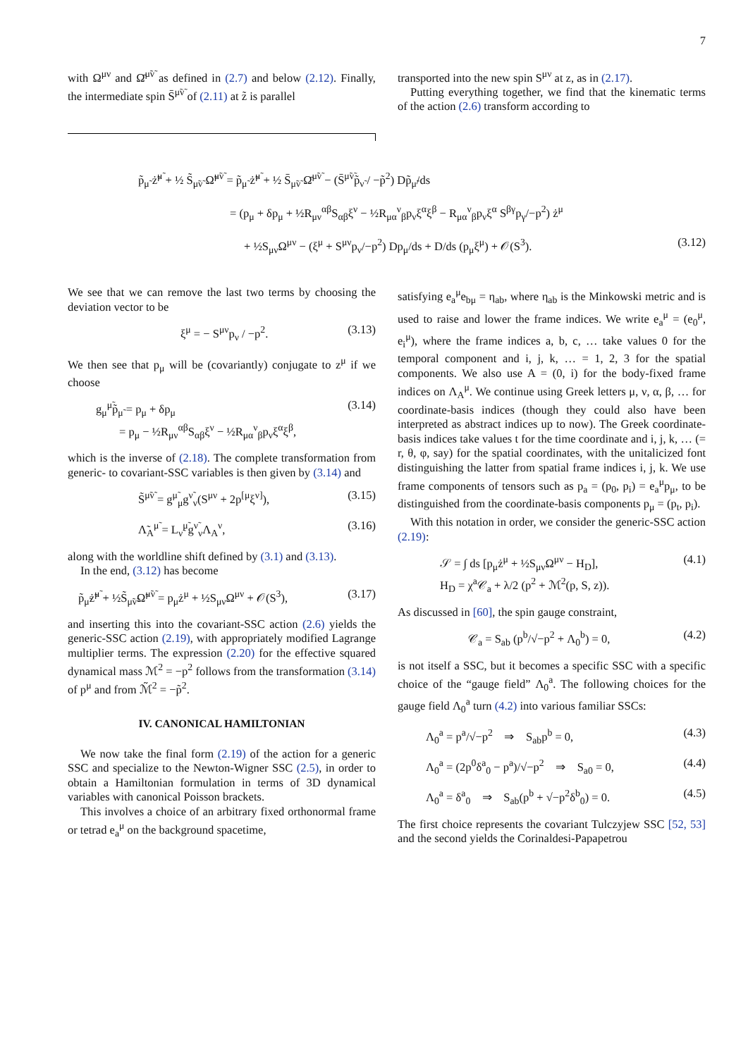7
with Ω<sup>μν</sup> and Ω̄<sup>μ̃ν̃</sup> as defined in (2.7) and below (2.12). Finally, the intermediate spin S̄<sup>μ̃ν̃</sup> of (2.11) at z̃ is parallel
transported into the new spin S<sup>μν</sup> at z, as in (2.17).
Putting everything together, we find that the kinematic terms of the action (2.6) transform according to
p̃<sub>μ̃</sub> ż̃<sup>μ̃</sup> + ½ S̃<sub>μ̃ν̃</sub> Ω̃<sup>μ̃ν̃</sup> = p̃<sub>μ̃</sub> ż̃<sup>μ̃</sup> + ½ S̄<sub>μ̃ν̃</sub> Ω̄<sup>μ̃ν̃</sup> − (S̄<sup>μ̃ν̃</sup>p̃<sub>ν̃</sub> / −p̃<sup>2</sup>) Dp̃<sub>μ̃</sub>/ds
= (p<sub>μ</sub> + δp<sub>μ</sub> + ½R<sub>μν</sub><sup>αβ</sup>S<sub>αβ</sub>ξ<sup>ν</sup> − ½R<sub>μα</sub><sup>ν</sup><sub>β</sub>p<sub>ν</sub>ξ<sup>α</sup>ξ<sup>β</sup> − R<sub>μα</sub><sup>ν</sup><sub>β</sub>p<sub>ν</sub>ξ<sup>α</sup> S<sup>βγ</sup>p<sub>γ</sub>/−p<sup>2</sup>) ż<sup>μ</sup>
+ ½S<sub>μν</sub>Ω<sup>μν</sup> − (ξ<sup>μ</sup> + S<sup>μν</sup>p<sub>ν</sub>/−p<sup>2</sup>) Dp<sub>μ</sub>/ds + D/ds (p<sub>μ</sub>ξ<sup>μ</sup>) + 𝒪(S<sup>3</sup>). (3.12)
We see that we can remove the last two terms by choosing the deviation vector to be
ξ<sup>μ</sup> = − S<sup>μν</sup>p<sub>ν</sub> / −p<sup>2</sup>. (3.13)
We then see that p<sub>μ</sub> will be (covariantly) conjugate to z<sup>μ</sup> if we choose
g<sub>μ</sub><sup>μ̃</sup>p̃<sub>μ̃</sub> = p<sub>μ</sub> + δp<sub>μ</sub>
= p<sub>μ</sub> − ½R<sub>μν</sub><sup>αβ</sup>S<sub>αβ</sub>ξ<sup>ν</sup> − ½R<sub>μα</sub><sup>ν</sup><sub>β</sub>p<sub>ν</sub>ξ<sup>α</sup>ξ<sup>β</sup>, (3.14)
which is the inverse of (2.18). The complete transformation from generic- to covariant-SSC variables is then given by (3.14) and
S̃<sup>μ̃ν̃</sup> = g<sup>μ̃</sup><sub>μ</sub>g<sup>ν̃</sup><sub>ν</sub>(S<sup>μν</sup> + 2p<sup>[μ</sup>ξ<sup>ν]</sup>), (3.15)
Λ̃<sub>A</sub><sup>μ̃</sup> = L<sub>ν̃</sub><sup>μ̃</sup>g<sup>ν̃</sup><sub>ν</sub>Λ<sub>A</sub><sup>ν</sup>, (3.16)
along with the worldline shift defined by (3.1) and (3.13).
In the end, (3.12) has become
p̃<sub>μ̃</sub>ż̃<sup>μ̃</sup> + ½S̃<sub>μ̃ν̃</sub>Ω̃<sup>μ̃ν̃</sup> = p<sub>μ</sub>ż<sup>μ</sup> + ½S<sub>μν</sub>Ω<sup>μν</sup> + 𝒪(S<sup>3</sup>), (3.17)
and inserting this into the covariant-SSC action (2.6) yields the generic-SSC action (2.19), with appropriately modified Lagrange multiplier terms. The expression (2.20) for the effective squared dynamical mass ℳ<sup>2</sup> = −p<sup>2</sup> follows from the transformation (3.14) of p<sup>μ</sup> and from ℳ̃<sup>2</sup> = −p̃<sup>2</sup>.
IV. CANONICAL HAMILTONIAN
We now take the final form (2.19) of the action for a generic SSC and specialize to the Newton-Wigner SSC (2.5), in order to obtain a Hamiltonian formulation in terms of 3D dynamical variables with canonical Poisson brackets.
This involves a choice of an arbitrary fixed orthonormal frame or tetrad e<sub>a</sub><sup>μ</sup> on the background spacetime,
satisfying e<sub>a</sub><sup>μ</sup>e<sub>bμ</sub> = η<sub>ab</sub>, where η<sub>ab</sub> is the Minkowski metric and is used to raise and lower the frame indices. We write e<sub>a</sub><sup>μ</sup> = (e<sub>0</sub><sup>μ</sup>, e<sub>i</sub><sup>μ</sup>), where the frame indices a, b, c, … take values 0 for the temporal component and i, j, k, … = 1, 2, 3 for the spatial components. We also use A = (0, i) for the body-fixed frame indices on Λ<sub>A</sub><sup>μ</sup>. We continue using Greek letters μ, ν, α, β, … for coordinate-basis indices (though they could also have been interpreted as abstract indices up to now). The Greek coordinate-basis indices take values t for the time coordinate and i, j, k, … (= r, θ, φ, say) for the spatial coordinates, with the unitalicized font distinguishing the latter from spatial frame indices i, j, k. We use frame components of tensors such as p<sub>a</sub> = (p<sub>0</sub>, p<sub>i</sub>) = e<sub>a</sub><sup>μ</sup>p<sub>μ</sub>, to be distinguished from the coordinate-basis components p<sub>μ</sub> = (p<sub>t</sub>, p<sub>i</sub>).
With this notation in order, we consider the generic-SSC action (2.19):
𝒮 = ∫ ds [p<sub>μ</sub>ż<sup>μ</sup> + ½S<sub>μν</sub>Ω<sup>μν</sup> − H<sub>D</sub>],
H<sub>D</sub> = χ<sup>a</sup>𝒞<sub>a</sub> + λ/2 (p<sup>2</sup> + ℳ<sup>2</sup>(p, S, z)). (4.1)
As discussed in [60], the spin gauge constraint,
𝒞<sub>a</sub> = S<sub>ab</sub> (p<sup>b</sup>/√−p<sup>2</sup> + Λ<sub>0</sub><sup>b</sup>) = 0, (4.2)
is not itself a SSC, but it becomes a specific SSC with a specific choice of the “gauge field” Λ<sub>0</sub><sup>a</sup>. The following choices for the gauge field Λ<sub>0</sub><sup>a</sup> turn (4.2) into various familiar SSCs:
Λ<sub>0</sub><sup>a</sup> = p<sup>a</sup>/√−p<sup>2</sup> ⇒ S<sub>ab</sub>p<sup>b</sup> = 0, (4.3)
Λ<sub>0</sub><sup>a</sup> = (2p<sup>0</sup>δ<sup>a</sup><sub>0</sub> − p<sup>a</sup>)/√−p<sup>2</sup> ⇒ S<sub>a0</sub> = 0, (4.4)
Λ<sub>0</sub><sup>a</sup> = δ<sup>a</sup><sub>0</sub> ⇒ S<sub>ab</sub>(p<sup>b</sup> + √−p<sup>2</sup>δ<sup>b</sup><sub>0</sub>) = 0. (4.5)
The first choice represents the covariant Tulczyjew SSC [52, 53] and the second yields the Corinaldesi-Papapetrou